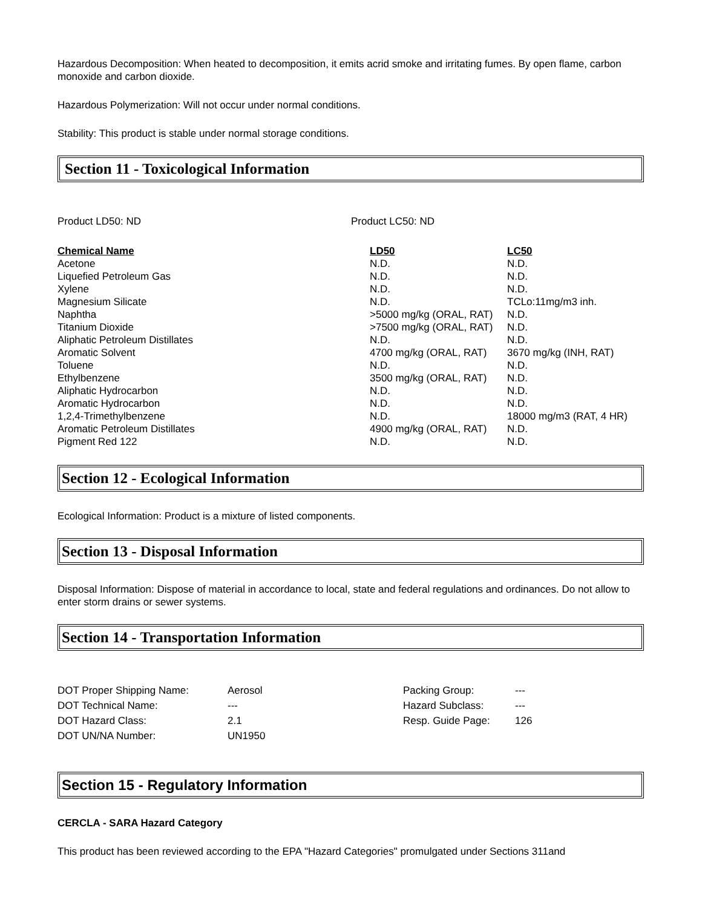Hazardous Decomposition: When heated to decomposition, it emits acrid smoke and irritating fumes. By open flame, carbon monoxide and carbon dioxide.
Hazardous Polymerization: Will not occur under normal conditions.
Stability: This product is stable under normal storage conditions.
Section 11 - Toxicological Information
Product LD50: ND Product LC50: ND
| Chemical Name | LD50 | LC50 |
| --- | --- | --- |
| Acetone | N.D. | N.D. |
| Liquefied Petroleum Gas | N.D. | N.D. |
| Xylene | N.D. | N.D. |
| Magnesium Silicate | N.D. | TCLo:11mg/m3 inh. |
| Naphtha | >5000 mg/kg (ORAL, RAT) | N.D. |
| Titanium Dioxide | >7500 mg/kg (ORAL, RAT) | N.D. |
| Aliphatic Petroleum Distillates | N.D. | N.D. |
| Aromatic Solvent | 4700 mg/kg (ORAL, RAT) | 3670 mg/kg (INH, RAT) |
| Toluene | N.D. | N.D. |
| Ethylbenzene | 3500 mg/kg (ORAL, RAT) | N.D. |
| Aliphatic Hydrocarbon | N.D. | N.D. |
| Aromatic Hydrocarbon | N.D. | N.D. |
| 1,2,4-Trimethylbenzene | N.D. | 18000 mg/m3 (RAT, 4 HR) |
| Aromatic Petroleum Distillates | 4900 mg/kg (ORAL, RAT) | N.D. |
| Pigment Red 122 | N.D. | N.D. |
Section 12 - Ecological Information
Ecological Information: Product is a mixture of listed components.
Section 13 - Disposal Information
Disposal Information: Dispose of material in accordance to local, state and federal regulations and ordinances. Do not allow to enter storm drains or sewer systems.
Section 14 - Transportation Information
| DOT Proper Shipping Name: | Aerosol | Packing Group: | --- |
| DOT Technical Name: | --- | Hazard Subclass: | --- |
| DOT Hazard Class: | 2.1 | Resp. Guide Page: | 126 |
| DOT UN/NA Number: | UN1950 | | |
Section 15 - Regulatory Information
CERCLA - SARA Hazard Category
This product has been reviewed according to the EPA "Hazard Categories" promulgated under Sections 311and